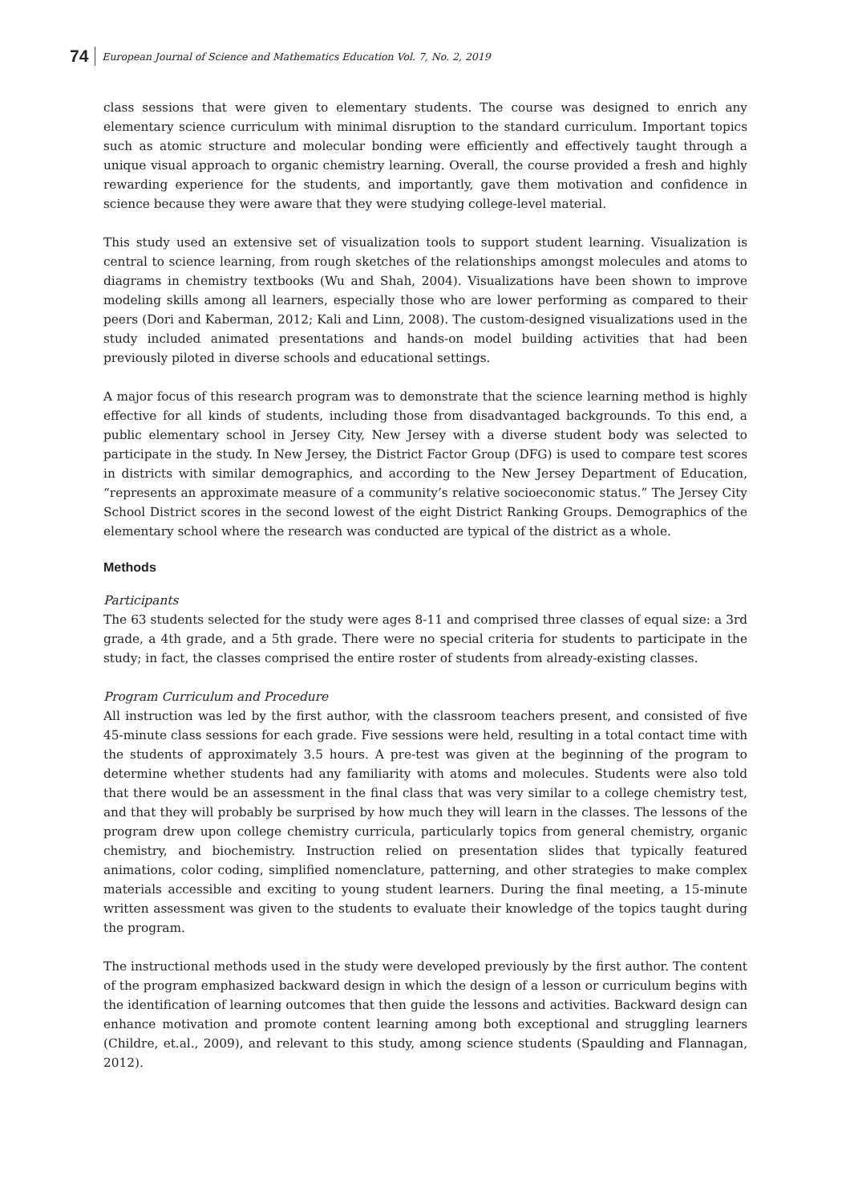74 European Journal of Science and Mathematics Education Vol. 7, No. 2, 2019
class sessions that were given to elementary students. The course was designed to enrich any elementary science curriculum with minimal disruption to the standard curriculum. Important topics such as atomic structure and molecular bonding were efficiently and effectively taught through a unique visual approach to organic chemistry learning. Overall, the course provided a fresh and highly rewarding experience for the students, and importantly, gave them motivation and confidence in science because they were aware that they were studying college-level material.
This study used an extensive set of visualization tools to support student learning. Visualization is central to science learning, from rough sketches of the relationships amongst molecules and atoms to diagrams in chemistry textbooks (Wu and Shah, 2004). Visualizations have been shown to improve modeling skills among all learners, especially those who are lower performing as compared to their peers (Dori and Kaberman, 2012; Kali and Linn, 2008). The custom-designed visualizations used in the study included animated presentations and hands-on model building activities that had been previously piloted in diverse schools and educational settings.
A major focus of this research program was to demonstrate that the science learning method is highly effective for all kinds of students, including those from disadvantaged backgrounds. To this end, a public elementary school in Jersey City, New Jersey with a diverse student body was selected to participate in the study. In New Jersey, the District Factor Group (DFG) is used to compare test scores in districts with similar demographics, and according to the New Jersey Department of Education, “represents an approximate measure of a community’s relative socioeconomic status.” The Jersey City School District scores in the second lowest of the eight District Ranking Groups. Demographics of the elementary school where the research was conducted are typical of the district as a whole.
Methods
Participants
The 63 students selected for the study were ages 8-11 and comprised three classes of equal size: a 3rd grade, a 4th grade, and a 5th grade. There were no special criteria for students to participate in the study; in fact, the classes comprised the entire roster of students from already-existing classes.
Program Curriculum and Procedure
All instruction was led by the first author, with the classroom teachers present, and consisted of five 45-minute class sessions for each grade. Five sessions were held, resulting in a total contact time with the students of approximately 3.5 hours. A pre-test was given at the beginning of the program to determine whether students had any familiarity with atoms and molecules. Students were also told that there would be an assessment in the final class that was very similar to a college chemistry test, and that they will probably be surprised by how much they will learn in the classes. The lessons of the program drew upon college chemistry curricula, particularly topics from general chemistry, organic chemistry, and biochemistry. Instruction relied on presentation slides that typically featured animations, color coding, simplified nomenclature, patterning, and other strategies to make complex materials accessible and exciting to young student learners. During the final meeting, a 15-minute written assessment was given to the students to evaluate their knowledge of the topics taught during the program.
The instructional methods used in the study were developed previously by the first author. The content of the program emphasized backward design in which the design of a lesson or curriculum begins with the identification of learning outcomes that then guide the lessons and activities. Backward design can enhance motivation and promote content learning among both exceptional and struggling learners (Childre, et.al., 2009), and relevant to this study, among science students (Spaulding and Flannagan, 2012).